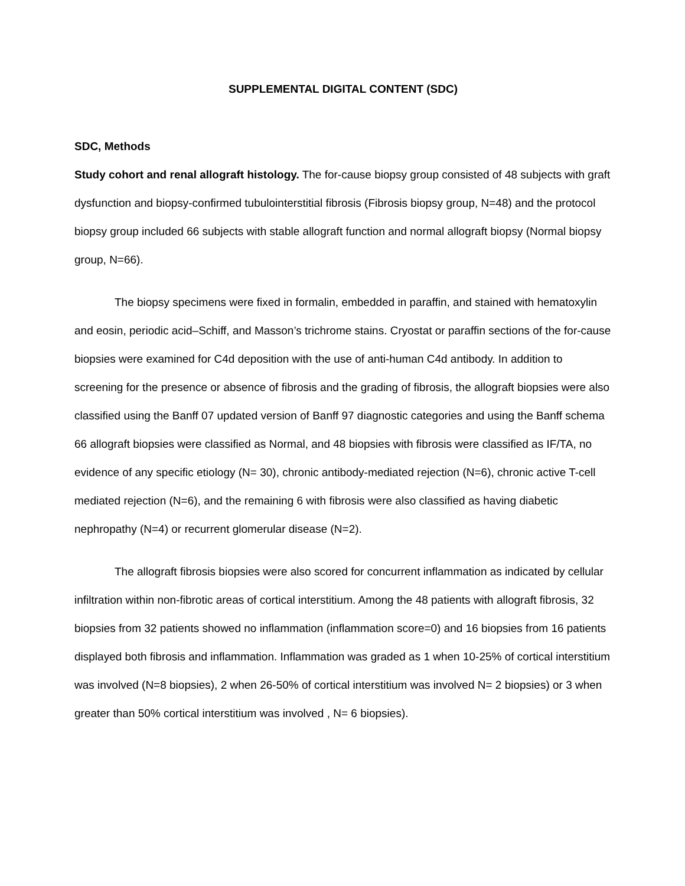SUPPLEMENTAL DIGITAL CONTENT (SDC)
SDC, Methods
Study cohort and renal allograft histology. The for-cause biopsy group consisted of 48 subjects with graft dysfunction and biopsy-confirmed tubulointerstitial fibrosis (Fibrosis biopsy group, N=48) and the protocol biopsy group included 66 subjects with stable allograft function and normal allograft biopsy (Normal biopsy group, N=66).
The biopsy specimens were fixed in formalin, embedded in paraffin, and stained with hematoxylin and eosin, periodic acid–Schiff, and Masson’s trichrome stains. Cryostat or paraffin sections of the for-cause biopsies were examined for C4d deposition with the use of anti-human C4d antibody. In addition to screening for the presence or absence of fibrosis and the grading of fibrosis, the allograft biopsies were also classified using the Banff 07 updated version of Banff 97 diagnostic categories and using the Banff schema 66 allograft biopsies were classified as Normal, and 48 biopsies with fibrosis were classified as IF/TA, no evidence of any specific etiology (N= 30), chronic antibody-mediated rejection (N=6), chronic active T-cell mediated rejection (N=6), and the remaining 6 with fibrosis were also classified as having diabetic nephropathy (N=4) or recurrent glomerular disease (N=2).
The allograft fibrosis biopsies were also scored for concurrent inflammation as indicated by cellular infiltration within non-fibrotic areas of cortical interstitium. Among the 48 patients with allograft fibrosis, 32 biopsies from 32 patients showed no inflammation (inflammation score=0) and 16 biopsies from 16 patients displayed both fibrosis and inflammation. Inflammation was graded as 1 when 10-25% of cortical interstitium was involved (N=8 biopsies), 2 when 26-50% of cortical interstitium was involved N= 2 biopsies) or 3 when greater than 50% cortical interstitium was involved , N= 6 biopsies).